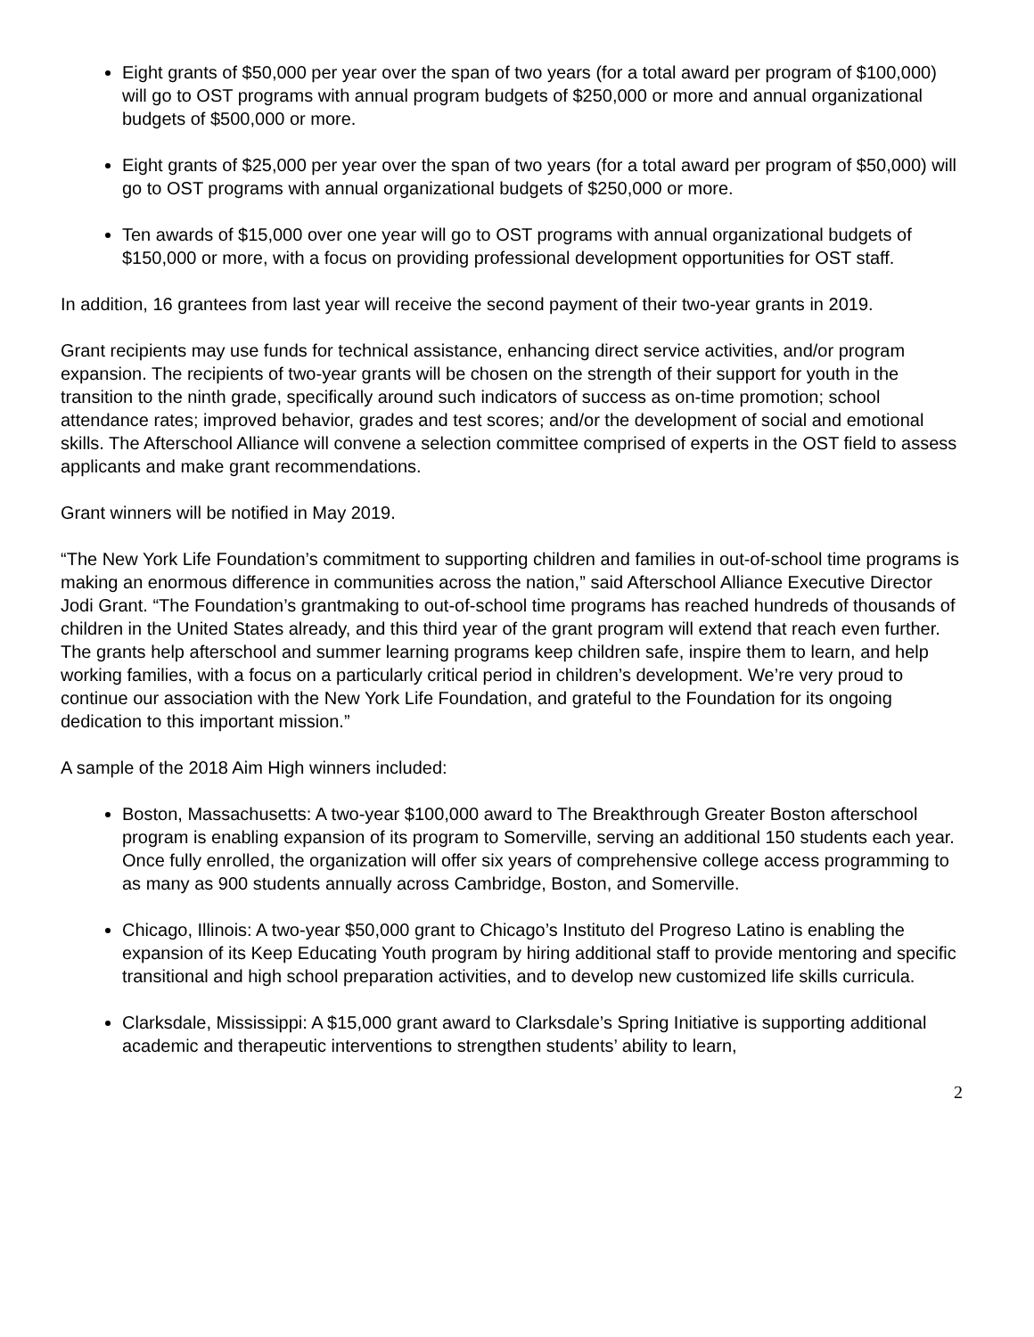Eight grants of $50,000 per year over the span of two years (for a total award per program of $100,000) will go to OST programs with annual program budgets of $250,000 or more and annual organizational budgets of $500,000 or more.
Eight grants of $25,000 per year over the span of two years (for a total award per program of $50,000) will go to OST programs with annual organizational budgets of $250,000 or more.
Ten awards of $15,000 over one year will go to OST programs with annual organizational budgets of $150,000 or more, with a focus on providing professional development opportunities for OST staff.
In addition, 16 grantees from last year will receive the second payment of their two-year grants in 2019.
Grant recipients may use funds for technical assistance, enhancing direct service activities, and/or program expansion. The recipients of two-year grants will be chosen on the strength of their support for youth in the transition to the ninth grade, specifically around such indicators of success as on-time promotion; school attendance rates; improved behavior, grades and test scores; and/or the development of social and emotional skills. The Afterschool Alliance will convene a selection committee comprised of experts in the OST field to assess applicants and make grant recommendations.
Grant winners will be notified in May 2019.
“The New York Life Foundation’s commitment to supporting children and families in out-of-school time programs is making an enormous difference in communities across the nation,” said Afterschool Alliance Executive Director Jodi Grant. “The Foundation’s grantmaking to out-of-school time programs has reached hundreds of thousands of children in the United States already, and this third year of the grant program will extend that reach even further. The grants help afterschool and summer learning programs keep children safe, inspire them to learn, and help working families, with a focus on a particularly critical period in children’s development. We’re very proud to continue our association with the New York Life Foundation, and grateful to the Foundation for its ongoing dedication to this important mission.”
A sample of the 2018 Aim High winners included:
Boston, Massachusetts: A two-year $100,000 award to The Breakthrough Greater Boston afterschool program is enabling expansion of its program to Somerville, serving an additional 150 students each year. Once fully enrolled, the organization will offer six years of comprehensive college access programming to as many as 900 students annually across Cambridge, Boston, and Somerville.
Chicago, Illinois: A two-year $50,000 grant to Chicago’s Instituto del Progreso Latino is enabling the expansion of its Keep Educating Youth program by hiring additional staff to provide mentoring and specific transitional and high school preparation activities, and to develop new customized life skills curricula.
Clarksdale, Mississippi: A $15,000 grant award to Clarksdale’s Spring Initiative is supporting additional academic and therapeutic interventions to strengthen students’ ability to learn,
2